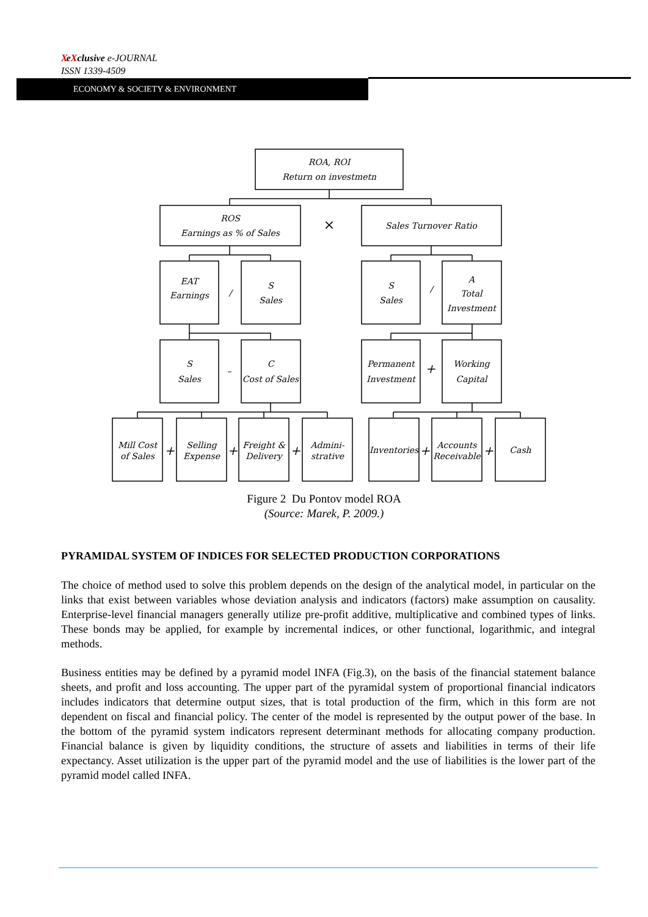X eXclusive e-JOURNAL
ISSN 1339-4509
ECONOMY & SOCIETY & ENVIRONMENT
ROA, ROI
Return on investmetn
ROS
Earnings as % of Sales
×
Sales Turnover Ratio
EAT
Earnings
/
S
Sales
S
Sales
/
A
Total
Investment
S
Sales
–
C
Cost of Sales
Permanent
Investment
+
Working
Capital
Mill Cost
of Sales
+
Selling
Expense
+
Freight &
Delivery
+
Admini-
strative
Inventories
+
Accounts
Receivable
+
Cash
Figure 2 Du Pontov model ROA
(Source: Marek, P. 2009.)
PYRAMIDAL SYSTEM OF INDICES FOR SELECTED PRODUCTION CORPORATIONS
The choice of method used to solve this problem depends on the design of the analytical model, in particular on the links that exist between variables whose deviation analysis and indicators (factors) make assumption on causality. Enterprise-level financial managers generally utilize pre-profit additive, multiplicative and combined types of links. These bonds may be applied, for example by incremental indices, or other functional, logarithmic, and integral methods.
Business entities may be defined by a pyramid model INFA (Fig.3), on the basis of the financial statement balance sheets, and profit and loss accounting. The upper part of the pyramidal system of proportional financial indicators includes indicators that determine output sizes, that is total production of the firm, which in this form are not dependent on fiscal and financial policy. The center of the model is represented by the output power of the base. In the bottom of the pyramid system indicators represent determinant methods for allocating company production. Financial balance is given by liquidity conditions, the structure of assets and liabilities in terms of their life expectancy. Asset utilization is the upper part of the pyramid model and the use of liabilities is the lower part of the pyramid model called INFA.